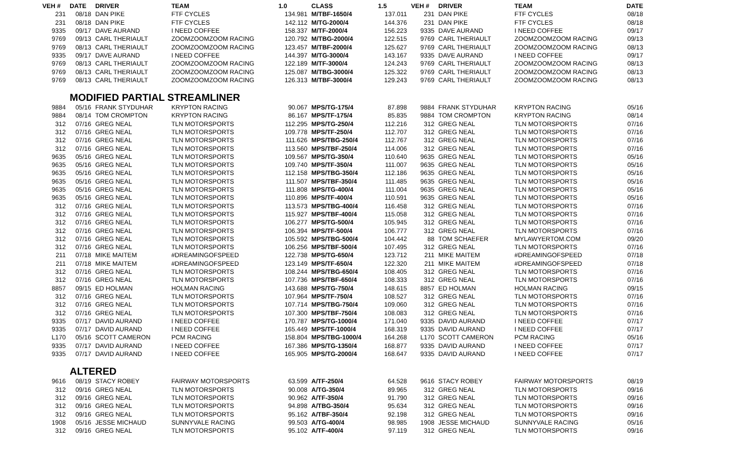| VEH # | DATE | DRIVER | TEAM | 1.0 | CLASS | 1.5 | VEH # | DRIVER | TEAM | DATE |
| --- | --- | --- | --- | --- | --- | --- | --- | --- | --- | --- |
| 231 | 08/18 | DAN PIKE | FTF CYCLES | 134.981 | M/TBF-1650/4 | 137.011 | 231 | DAN PIKE | FTF CYCLES | 08/18 |
| 231 | 08/18 | DAN PIKE | FTF CYCLES | 142.112 | M/TG-2000/4 | 144.376 | 231 | DAN PIKE | FTF CYCLES | 08/18 |
| 9335 | 09/17 | DAVE AURAND | I NEED COFFEE | 158.337 | M/TF-2000/4 | 156.223 | 9335 | DAVE AURAND | I NEED COFFEE | 09/17 |
| 9769 | 09/13 | CARL THERIAULT | ZOOMZOOMZOOM RACING | 120.792 | M/TBG-2000/4 | 122.515 | 9769 | CARL THERIAULT | ZOOMZOOMZOOM RACING | 09/13 |
| 9769 | 08/13 | CARL THERIAULT | ZOOMZOOMZOOM RACING | 123.457 | M/TBF-2000/4 | 125.627 | 9769 | CARL THERIAULT | ZOOMZOOMZOOM RACING | 08/13 |
| 9335 | 09/17 | DAVE AURAND | I NEED COFFEE | 144.397 | M/TG-3000/4 | 143.167 | 9335 | DAVE AURAND | I NEED COFFEE | 09/17 |
| 9769 | 08/13 | CARL THERIAULT | ZOOMZOOMZOOM RACING | 122.189 | M/TF-3000/4 | 124.243 | 9769 | CARL THERIAULT | ZOOMZOOMZOOM RACING | 08/13 |
| 9769 | 08/13 | CARL THERIAULT | ZOOMZOOMZOOM RACING | 125.087 | M/TBG-3000/4 | 125.322 | 9769 | CARL THERIAULT | ZOOMZOOMZOOM RACING | 08/13 |
| 9769 | 08/13 | CARL THERIAULT | ZOOMZOOMZOOM RACING | 126.313 | M/TBF-3000/4 | 129.243 | 9769 | CARL THERIAULT | ZOOMZOOMZOOM RACING | 08/13 |
| | MODIFIED PARTIAL STREAMLINER | | | | | | | | | |
| 9884 | 05/16 | FRANK STYDUHAR | KRYPTON RACING | 90.067 | MPS/TG-175/4 | 87.898 | 9884 | FRANK STYDUHAR | KRYPTON RACING | 05/16 |
| 9884 | 08/14 | TOM CROMPTON | KRYPTON RACING | 86.167 | MPS/TF-175/4 | 85.835 | 9884 | TOM CROMPTON | KRYPTON RACING | 08/14 |
| 312 | 07/16 | GREG NEAL | TLN MOTORSPORTS | 112.295 | MPS/TG-250/4 | 112.216 | 312 | GREG NEAL | TLN MOTORSPORTS | 07/16 |
| 312 | 07/16 | GREG NEAL | TLN MOTORSPORTS | 109.778 | MPS/TF-250/4 | 112.707 | 312 | GREG NEAL | TLN MOTORSPORTS | 07/16 |
| 312 | 07/16 | GREG NEAL | TLN MOTORSPORTS | 111.626 | MPS/TBG-250/4 | 112.767 | 312 | GREG NEAL | TLN MOTORSPORTS | 07/16 |
| 312 | 07/16 | GREG NEAL | TLN MOTORSPORTS | 113.560 | MPS/TBF-250/4 | 114.006 | 312 | GREG NEAL | TLN MOTORSPORTS | 07/16 |
| 9635 | 05/16 | GREG NEAL | TLN MOTORSPORTS | 109.567 | MPS/TG-350/4 | 110.640 | 9635 | GREG NEAL | TLN MOTORSPORTS | 05/16 |
| 9635 | 05/16 | GREG NEAL | TLN MOTORSPORTS | 109.740 | MPS/TF-350/4 | 111.007 | 9635 | GREG NEAL | TLN MOTORSPORTS | 05/16 |
| 9635 | 05/16 | GREG NEAL | TLN MOTORSPORTS | 112.158 | MPS/TBG-350/4 | 112.186 | 9635 | GREG NEAL | TLN MOTORSPORTS | 05/16 |
| 9635 | 05/16 | GREG NEAL | TLN MOTORSPORTS | 111.507 | MPS/TBF-350/4 | 111.485 | 9635 | GREG NEAL | TLN MOTORSPORTS | 05/16 |
| 9635 | 05/16 | GREG NEAL | TLN MOTORSPORTS | 111.808 | MPS/TG-400/4 | 111.004 | 9635 | GREG NEAL | TLN MOTORSPORTS | 05/16 |
| 9635 | 05/16 | GREG NEAL | TLN MOTORSPORTS | 110.896 | MPS/TF-400/4 | 110.591 | 9635 | GREG NEAL | TLN MOTORSPORTS | 05/16 |
| 312 | 07/16 | GREG NEAL | TLN MOTORSPORTS | 113.573 | MPS/TBG-400/4 | 116.458 | 312 | GREG NEAL | TLN MOTORSPORTS | 07/16 |
| 312 | 07/16 | GREG NEAL | TLN MOTORSPORTS | 115.927 | MPS/TBF-400/4 | 115.058 | 312 | GREG NEAL | TLN MOTORSPORTS | 07/16 |
| 312 | 07/16 | GREG NEAL | TLN MOTORSPORTS | 106.277 | MPS/TG-500/4 | 105.945 | 312 | GREG NEAL | TLN MOTORSPORTS | 07/16 |
| 312 | 07/16 | GREG NEAL | TLN MOTORSPORTS | 106.394 | MPS/TF-500/4 | 106.777 | 312 | GREG NEAL | TLN MOTORSPORTS | 07/16 |
| 312 | 07/16 | GREG NEAL | TLN MOTORSPORTS | 105.592 | MPS/TBG-500/4 | 104.442 | 88 | TOM SCHAEFER | MYLAWYERTOM.COM | 09/20 |
| 312 | 07/16 | GREG NEAL | TLN MOTORSPORTS | 106.256 | MPS/TBF-500/4 | 107.495 | 312 | GREG NEAL | TLN MOTORSPORTS | 07/16 |
| 211 | 07/18 | MIKE MAITEM | #DREAMINGOFSPEED | 122.738 | MPS/TG-650/4 | 123.712 | 211 | MIKE MAITEM | #DREAMINGOFSPEED | 07/18 |
| 211 | 07/18 | MIKE MAITEM | #DREAMINGOFSPEED | 123.149 | MPS/TF-650/4 | 122.320 | 211 | MIKE MAITEM | #DREAMINGOFSPEED | 07/18 |
| 312 | 07/16 | GREG NEAL | TLN MOTORSPORTS | 108.244 | MPS/TBG-650/4 | 108.405 | 312 | GREG NEAL | TLN MOTORSPORTS | 07/16 |
| 312 | 07/16 | GREG NEAL | TLN MOTORSPORTS | 107.736 | MPS/TBF-650/4 | 108.333 | 312 | GREG NEAL | TLN MOTORSPORTS | 07/16 |
| 8857 | 09/15 | ED HOLMAN | HOLMAN RACING | 143.688 | MPS/TG-750/4 | 148.615 | 8857 | ED HOLMAN | HOLMAN RACING | 09/15 |
| 312 | 07/16 | GREG NEAL | TLN MOTORSPORTS | 107.964 | MPS/TF-750/4 | 108.527 | 312 | GREG NEAL | TLN MOTORSPORTS | 07/16 |
| 312 | 07/16 | GREG NEAL | TLN MOTORSPORTS | 107.714 | MPS/TBG-750/4 | 109.060 | 312 | GREG NEAL | TLN MOTORSPORTS | 07/16 |
| 312 | 07/16 | GREG NEAL | TLN MOTORSPORTS | 107.300 | MPS/TBF-750/4 | 108.083 | 312 | GREG NEAL | TLN MOTORSPORTS | 07/16 |
| 9335 | 07/17 | DAVID AURAND | I NEED COFFEE | 170.787 | MPS/TG-1000/4 | 171.040 | 9335 | DAVID AURAND | I NEED COFFEE | 07/17 |
| 9335 | 07/17 | DAVID AURAND | I NEED COFFEE | 165.449 | MPS/TF-1000/4 | 168.319 | 9335 | DAVID AURAND | I NEED COFFEE | 07/17 |
| L170 | 05/16 | SCOTT CAMERON | PCM RACING | 158.804 | MPS/TBG-1000/4 | 164.268 | L170 | SCOTT CAMERON | PCM RACING | 05/16 |
| 9335 | 07/17 | DAVID AURAND | I NEED COFFEE | 167.386 | MPS/TG-1350/4 | 168.877 | 9335 | DAVID AURAND | I NEED COFFEE | 07/17 |
| 9335 | 07/17 | DAVID AURAND | I NEED COFFEE | 165.905 | MPS/TG-2000/4 | 168.647 | 9335 | DAVID AURAND | I NEED COFFEE | 07/17 |
| | ALTERED | | | | | | | | | |
| 9616 | 08/19 | STACY ROBEY | FAIRWAY MOTORSPORTS | 63.599 | A/TF-250/4 | 64.528 | 9616 | STACY ROBEY | FAIRWAY MOTORSPORTS | 08/19 |
| 312 | 09/16 | GREG NEAL | TLN MOTORSPORTS | 90.008 | A/TG-350/4 | 89.965 | 312 | GREG NEAL | TLN MOTORSPORTS | 09/16 |
| 312 | 09/16 | GREG NEAL | TLN MOTORSPORTS | 90.962 | A/TF-350/4 | 91.790 | 312 | GREG NEAL | TLN MOTORSPORTS | 09/16 |
| 312 | 09/16 | GREG NEAL | TLN MOTORSPORTS | 94.898 | A/TBG-350/4 | 95.634 | 312 | GREG NEAL | TLN MOTORSPORTS | 09/16 |
| 312 | 09/16 | GREG NEAL | TLN MOTORSPORTS | 95.162 | A/TBF-350/4 | 92.198 | 312 | GREG NEAL | TLN MOTORSPORTS | 09/16 |
| 1908 | 05/16 | JESSE MICHAUD | SUNNYVALE RACING | 99.503 | A/TG-400/4 | 98.985 | 1908 | JESSE MICHAUD | SUNNYVALE RACING | 05/16 |
| 312 | 09/16 | GREG NEAL | TLN MOTORSPORTS | 95.102 | A/TF-400/4 | 97.119 | 312 | GREG NEAL | TLN MOTORSPORTS | 09/16 |